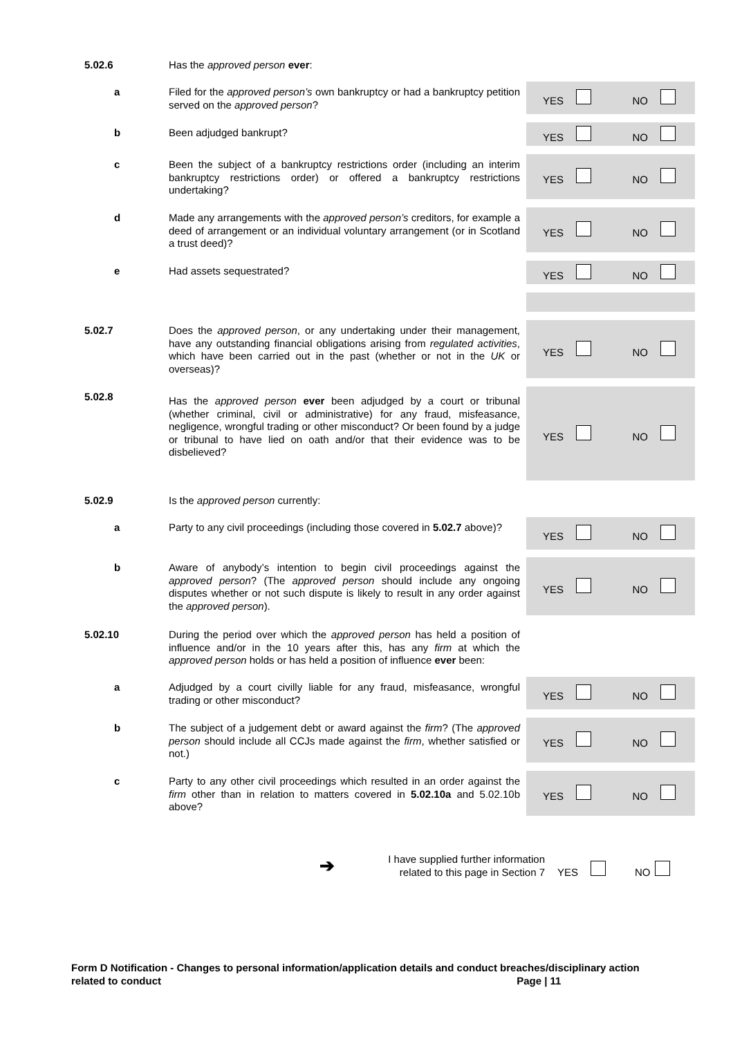5.02.6 Has the approved person ever:
a Filed for the approved person’s own bankruptcy or had a bankruptcy petition served on the approved person?
YES NO
b Been adjudged bankrupt? YES NO
c Been the subject of a bankruptcy restrictions order (including an interim bankruptcy restrictions order) or offered a bankruptcy restrictions undertaking?
YES NO
d Made any arrangements with the approved person’s creditors, for example a deed of arrangement or an individual voluntary arrangement (or in Scotland a trust deed)?
YES NO
e Had assets sequestrated? YES NO
5.02.7 Does the approved person, or any undertaking under their management, have any outstanding financial obligations arising from regulated activities, which have been carried out in the past (whether or not in the UK or overseas)?
YES NO
5.02.8 Has the approved person ever been adjudged by a court or tribunal (whether criminal, civil or administrative) for any fraud, misfeasance, negligence, wrongful trading or other misconduct? Or been found by a judge or tribunal to have lied on oath and/or that their evidence was to be disbelieved?
YES NO
5.02.9 Is the approved person currently:
a Party to any civil proceedings (including those covered in 5.02.7 above)?
YES NO
b Aware of anybody’s intention to begin civil proceedings against the approved person? (The approved person should include any ongoing disputes whether or not such dispute is likely to result in any order against the approved person).
YES NO
5.02.10 During the period over which the approved person has held a position of influence and/or in the 10 years after this, has any firm at which the approved person holds or has held a position of influence ever been:
a Adjudged by a court civilly liable for any fraud, misfeasance, wrongful trading or other misconduct?
YES NO
b The subject of a judgement debt or award against the firm? (The approved person should include all CCJs made against the firm, whether satisfied or not.)
YES NO
c Party to any other civil proceedings which resulted in an order against the firm other than in relation to matters covered in 5.02.10a and 5.02.10b above?
YES NO
➔ I have supplied further information related to this page in Section 7
YES NO
Form D Notification - Changes to personal information/application details and conduct breaches/disciplinary action related to conduct Page | 11